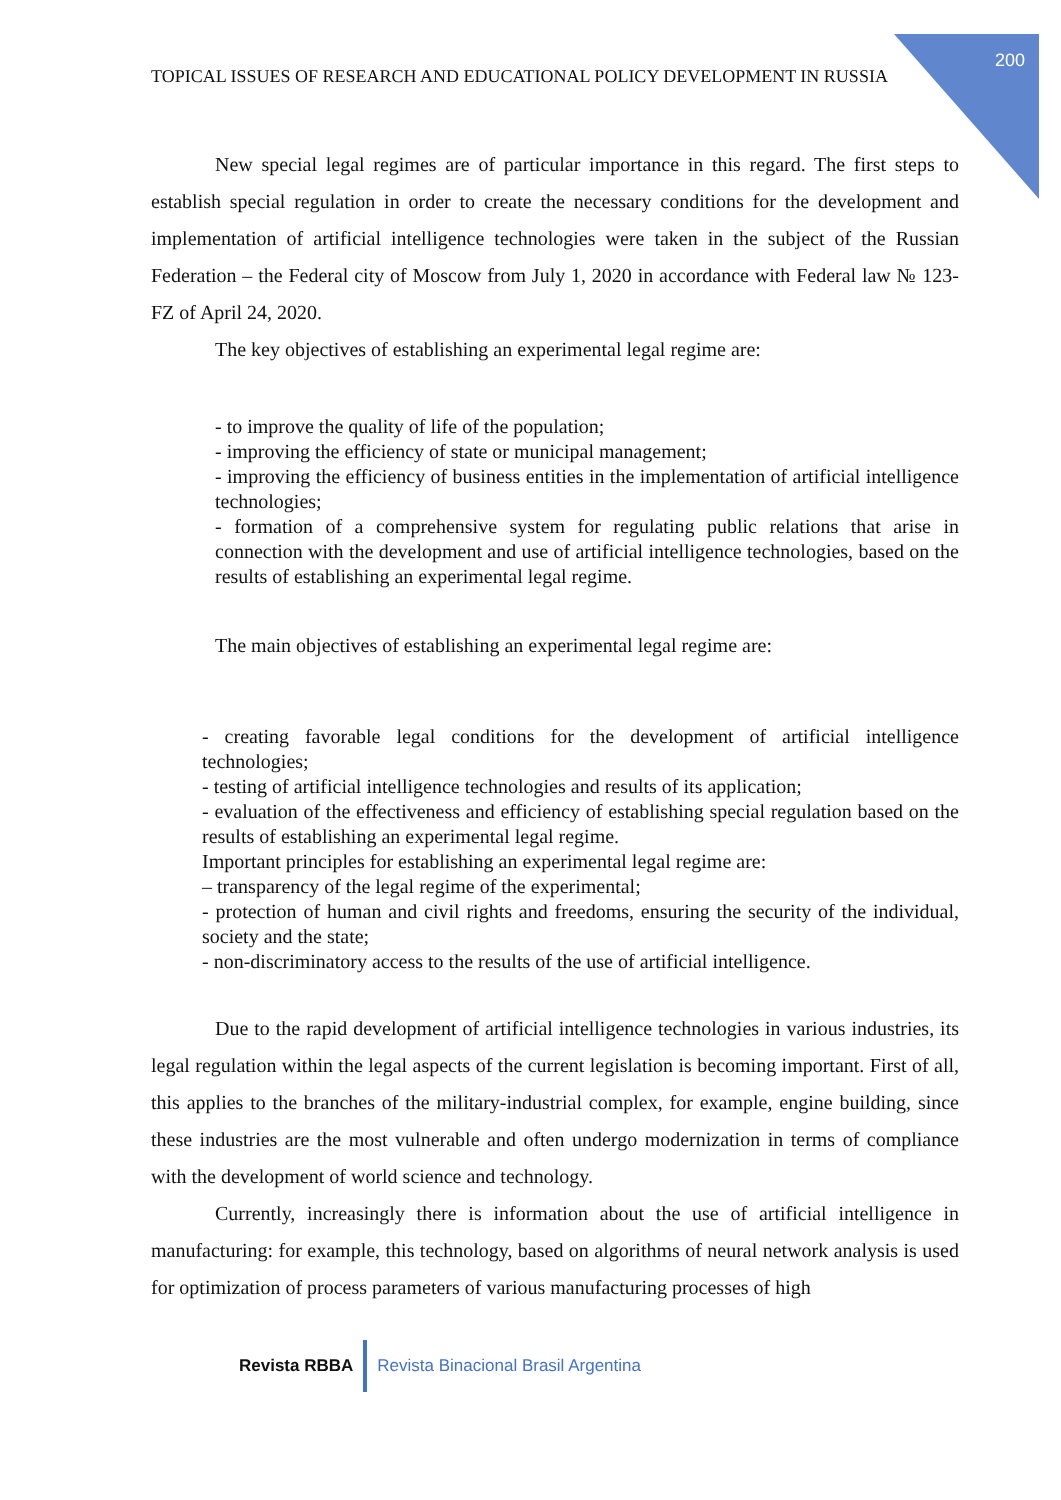200
TOPICAL ISSUES OF RESEARCH AND EDUCATIONAL POLICY DEVELOPMENT IN RUSSIA
New special legal regimes are of particular importance in this regard. The first steps to establish special regulation in order to create the necessary conditions for the development and implementation of artificial intelligence technologies were taken in the subject of the Russian Federation – the Federal city of Moscow from July 1, 2020 in accordance with Federal law № 123-FZ of April 24, 2020.
The key objectives of establishing an experimental legal regime are:
- to improve the quality of life of the population;
- improving the efficiency of state or municipal management;
- improving the efficiency of business entities in the implementation of artificial intelligence technologies;
- formation of a comprehensive system for regulating public relations that arise in connection with the development and use of artificial intelligence technologies, based on the results of establishing an experimental legal regime.
The main objectives of establishing an experimental legal regime are:
- creating favorable legal conditions for the development of artificial intelligence technologies;
- testing of artificial intelligence technologies and results of its application;
- evaluation of the effectiveness and efficiency of establishing special regulation based on the results of establishing an experimental legal regime.
Important principles for establishing an experimental legal regime are:
– transparency of the legal regime of the experimental;
- protection of human and civil rights and freedoms, ensuring the security of the individual, society and the state;
- non-discriminatory access to the results of the use of artificial intelligence.
Due to the rapid development of artificial intelligence technologies in various industries, its legal regulation within the legal aspects of the current legislation is becoming important. First of all, this applies to the branches of the military-industrial complex, for example, engine building, since these industries are the most vulnerable and often undergo modernization in terms of compliance with the development of world science and technology.
Currently, increasingly there is information about the use of artificial intelligence in manufacturing: for example, this technology, based on algorithms of neural network analysis is used for optimization of process parameters of various manufacturing processes of high
Revista RBBA
Revista Binacional Brasil Argentina